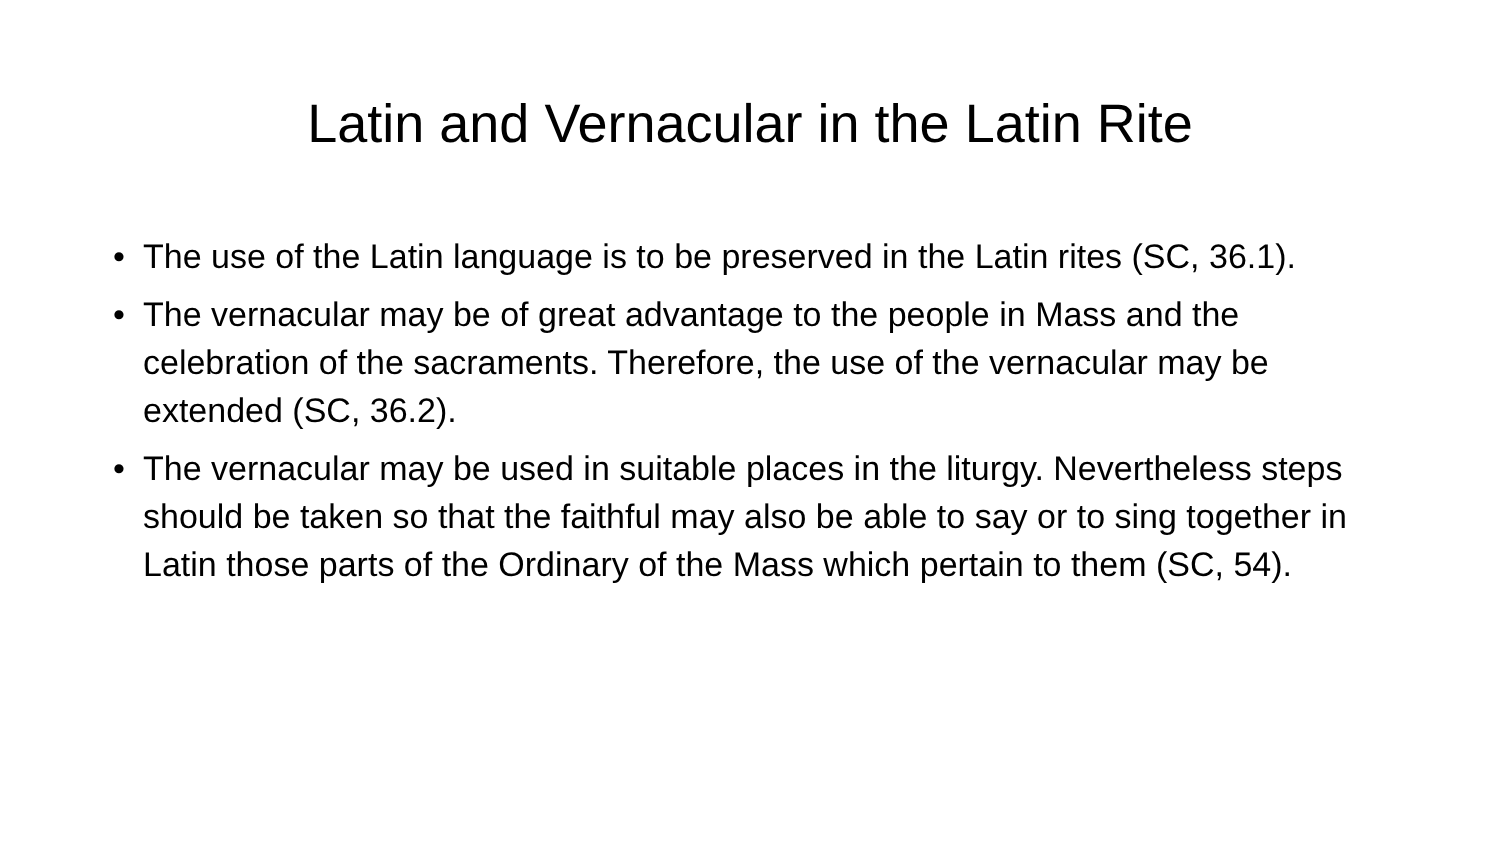Latin and Vernacular in the Latin Rite
• The use of the Latin language is to be preserved in the Latin rites (SC, 36.1).
• The vernacular may be of great advantage to the people in Mass and the celebration of the sacraments. Therefore, the use of the vernacular may be extended (SC, 36.2).
• The vernacular may be used in suitable places in the liturgy. Nevertheless steps should be taken so that the faithful may also be able to say or to sing together in Latin those parts of the Ordinary of the Mass which pertain to them (SC, 54).